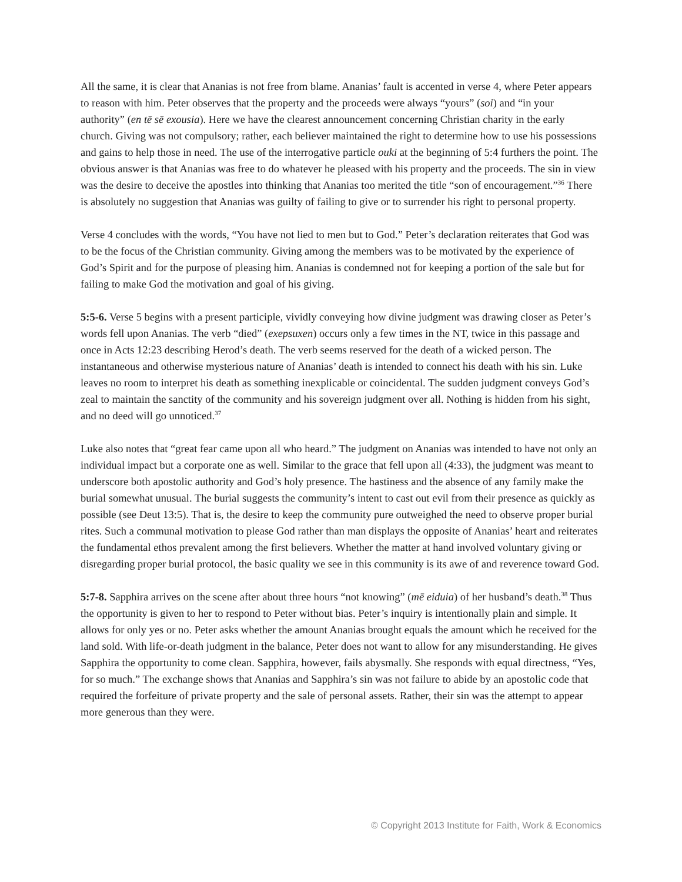All the same, it is clear that Ananias is not free from blame. Ananias’ fault is accented in verse 4, where Peter appears to reason with him. Peter observes that the property and the proceeds were always “yours” (soi) and “in your authority” (en tē sē exousia). Here we have the clearest announcement concerning Christian charity in the early church. Giving was not compulsory; rather, each believer maintained the right to determine how to use his possessions and gains to help those in need. The use of the interrogative particle ouki at the beginning of 5:4 furthers the point. The obvious answer is that Ananias was free to do whatever he pleased with his property and the proceeds. The sin in view was the desire to deceive the apostles into thinking that Ananias too merited the title “son of encouragement.”<sup>36</sup> There is absolutely no suggestion that Ananias was guilty of failing to give or to surrender his right to personal property.
Verse 4 concludes with the words, “You have not lied to men but to God.” Peter’s declaration reiterates that God was to be the focus of the Christian community. Giving among the members was to be motivated by the experience of God’s Spirit and for the purpose of pleasing him. Ananias is condemned not for keeping a portion of the sale but for failing to make God the motivation and goal of his giving.
5:5-6. Verse 5 begins with a present participle, vividly conveying how divine judgment was drawing closer as Peter’s words fell upon Ananias. The verb “died” (exepsuxen) occurs only a few times in the NT, twice in this passage and once in Acts 12:23 describing Herod’s death. The verb seems reserved for the death of a wicked person. The instantaneous and otherwise mysterious nature of Ananias’ death is intended to connect his death with his sin. Luke leaves no room to interpret his death as something inexplicable or coincidental. The sudden judgment conveys God’s zeal to maintain the sanctity of the community and his sovereign judgment over all. Nothing is hidden from his sight, and no deed will go unnoticed.<sup>37</sup>
Luke also notes that “great fear came upon all who heard.” The judgment on Ananias was intended to have not only an individual impact but a corporate one as well. Similar to the grace that fell upon all (4:33), the judgment was meant to underscore both apostolic authority and God’s holy presence. The hastiness and the absence of any family make the burial somewhat unusual. The burial suggests the community’s intent to cast out evil from their presence as quickly as possible (see Deut 13:5). That is, the desire to keep the community pure outweighed the need to observe proper burial rites. Such a communal motivation to please God rather than man displays the opposite of Ananias’ heart and reiterates the fundamental ethos prevalent among the first believers. Whether the matter at hand involved voluntary giving or disregarding proper burial protocol, the basic quality we see in this community is its awe of and reverence toward God.
5:7-8. Sapphira arrives on the scene after about three hours “not knowing” (mē eiduia) of her husband’s death.<sup>38</sup> Thus the opportunity is given to her to respond to Peter without bias. Peter’s inquiry is intentionally plain and simple. It allows for only yes or no. Peter asks whether the amount Ananias brought equals the amount which he received for the land sold. With life-or-death judgment in the balance, Peter does not want to allow for any misunderstanding. He gives Sapphira the opportunity to come clean. Sapphira, however, fails abysmally. She responds with equal directness, “Yes, for so much.” The exchange shows that Ananias and Sapphira’s sin was not failure to abide by an apostolic code that required the forfeiture of private property and the sale of personal assets. Rather, their sin was the attempt to appear more generous than they were.
© Copyright 2013 Institute for Faith, Work & Economics